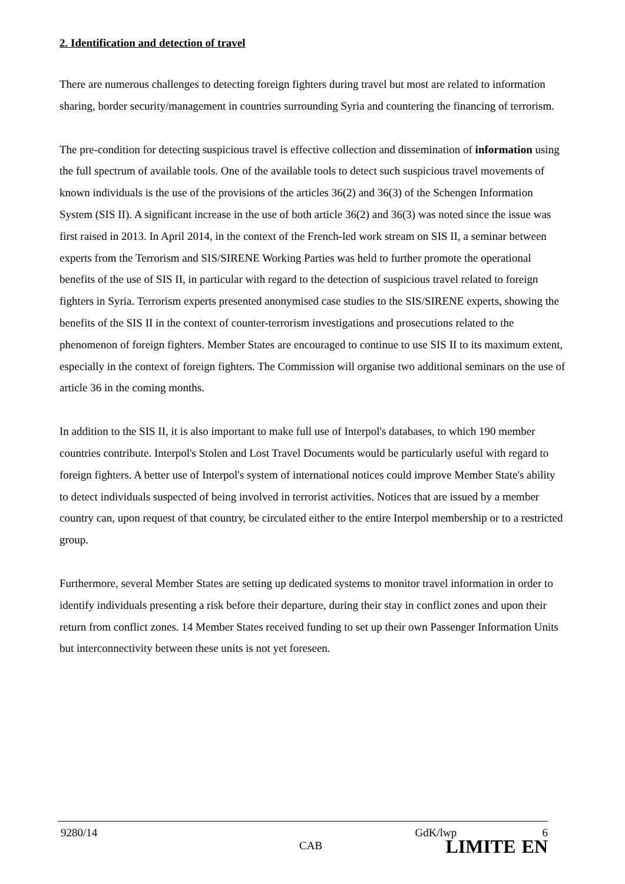2. Identification and detection of travel
There are numerous challenges to detecting foreign fighters during travel but most are related to information sharing, border security/management in countries surrounding Syria and countering the financing of terrorism.
The pre-condition for detecting suspicious travel is effective collection and dissemination of information using the full spectrum of available tools. One of the available tools to detect such suspicious travel movements of known individuals is the use of the provisions of the articles 36(2) and 36(3) of the Schengen Information System (SIS II). A significant increase in the use of both article 36(2) and 36(3) was noted since the issue was first raised in 2013. In April 2014, in the context of the French-led work stream on SIS II, a seminar between experts from the Terrorism and SIS/SIRENE Working Parties was held to further promote the operational benefits of the use of SIS II, in particular with regard to the detection of suspicious travel related to foreign fighters in Syria. Terrorism experts presented anonymised case studies to the SIS/SIRENE experts, showing the benefits of the SIS II in the context of counter-terrorism investigations and prosecutions related to the phenomenon of foreign fighters. Member States are encouraged to continue to use SIS II to its maximum extent, especially in the context of foreign fighters. The Commission will organise two additional seminars on the use of article 36 in the coming months.
In addition to the SIS II, it is also important to make full use of Interpol's databases, to which 190 member countries contribute. Interpol's Stolen and Lost Travel Documents would be particularly useful with regard to foreign fighters. A better use of Interpol's system of international notices could improve Member State's ability to detect individuals suspected of being involved in terrorist activities. Notices that are issued by a member country can, upon request of that country, be circulated either to the entire Interpol membership or to a restricted group.
Furthermore, several Member States are setting up dedicated systems to monitor travel information in order to identify individuals presenting a risk before their departure, during their stay in conflict zones and upon their return from conflict zones. 14 Member States received funding to set up their own Passenger Information Units but interconnectivity between these units is not yet foreseen.
9280/14 GdK/lwp 6
CAB LIMITE EN